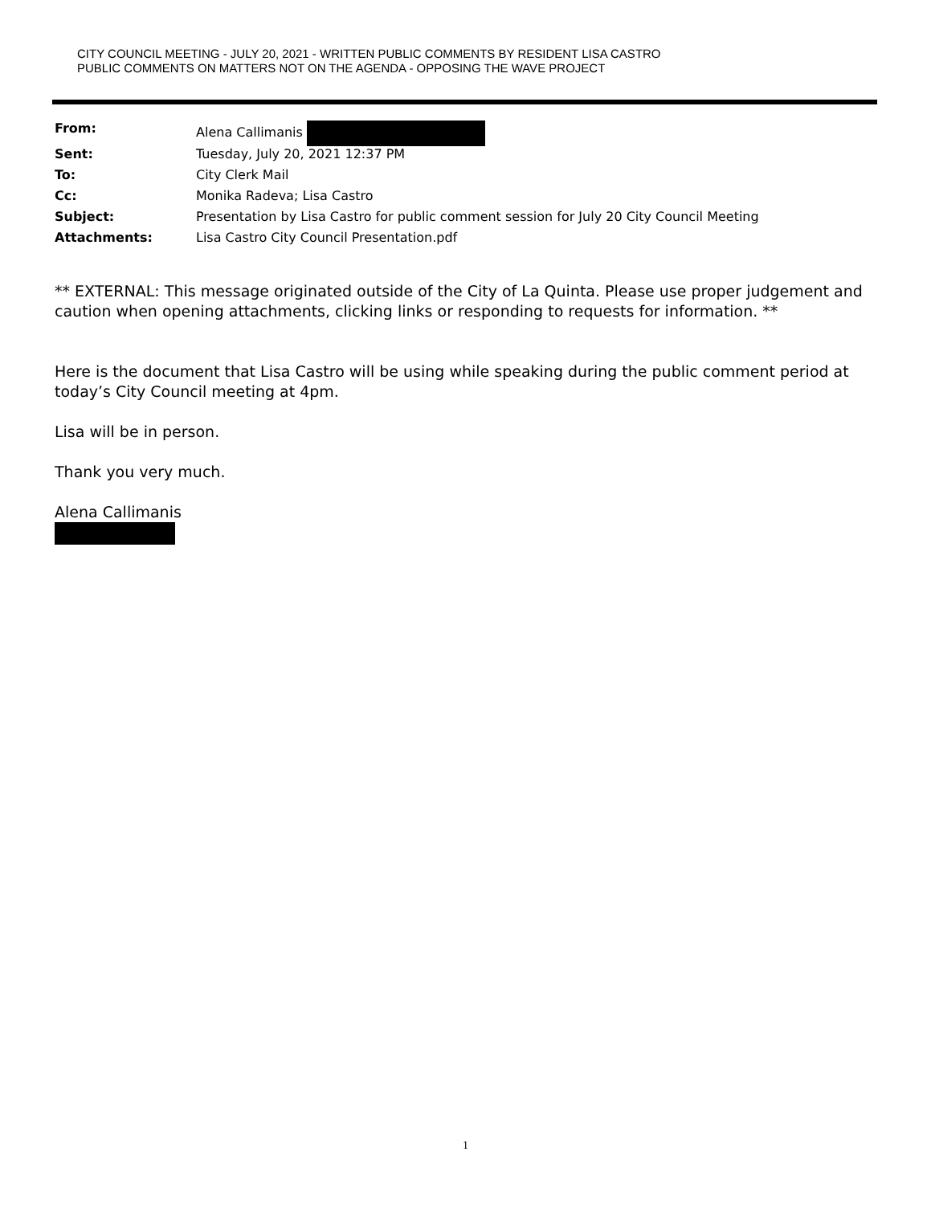CITY COUNCIL MEETING - JULY 20, 2021 - WRITTEN PUBLIC COMMENTS BY RESIDENT LISA CASTRO
PUBLIC COMMENTS ON MATTERS NOT ON THE AGENDA - OPPOSING THE WAVE PROJECT
| From: | Alena Callimanis |
| Sent: | Tuesday, July 20, 2021 12:37 PM |
| To: | City Clerk Mail |
| Cc: | Monika Radeva; Lisa Castro |
| Subject: | Presentation by Lisa Castro for public comment session for July 20 City Council Meeting |
| Attachments: | Lisa Castro City Council Presentation.pdf |
** EXTERNAL: This message originated outside of the City of La Quinta. Please use proper judgement and caution when opening attachments, clicking links or responding to requests for information. **
Here is the document that Lisa Castro will be using while speaking during the public comment period at today’s City Council meeting at 4pm.
Lisa will be in person.
Thank you very much.
Alena Callimanis
1